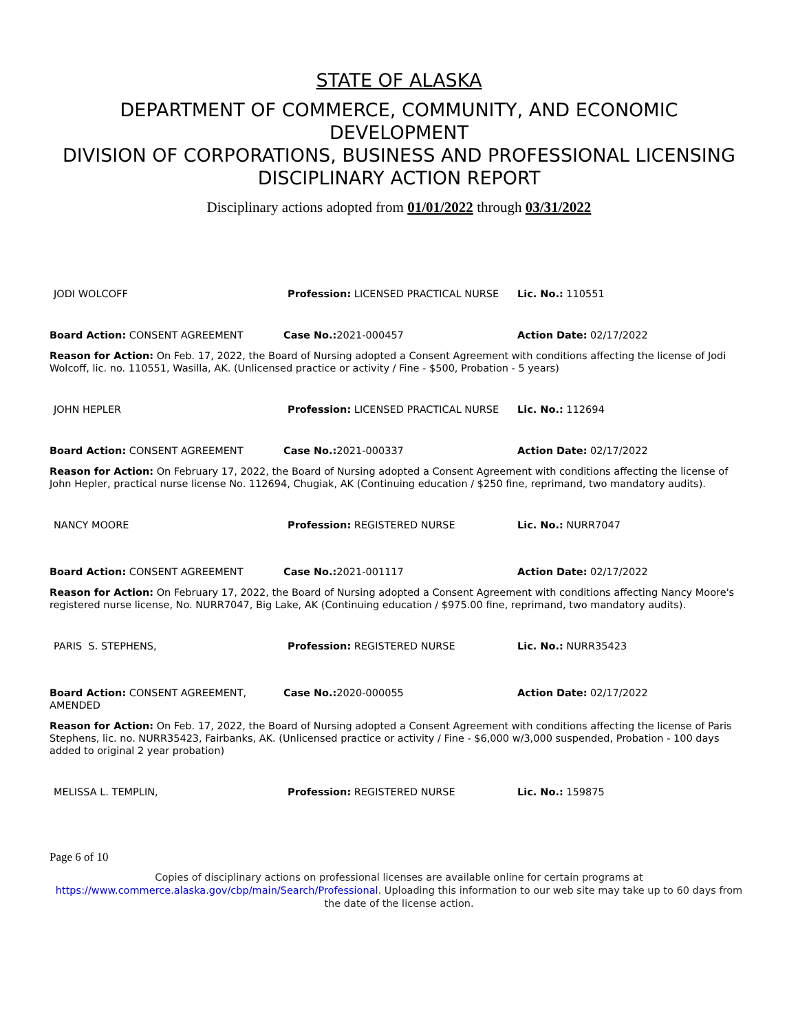STATE OF ALASKA
DEPARTMENT OF COMMERCE, COMMUNITY, AND ECONOMIC DEVELOPMENT
DIVISION OF CORPORATIONS, BUSINESS AND PROFESSIONAL LICENSING
DISCIPLINARY ACTION REPORT
Disciplinary actions adopted from 01/01/2022 through 03/31/2022
JODI WOLCOFF Profession: LICENSED PRACTICAL NURSE Lic. No.: 110551
Board Action: CONSENT AGREEMENT Case No.: 2021-000457 Action Date: 02/17/2022
Reason for Action: On Feb. 17, 2022, the Board of Nursing adopted a Consent Agreement with conditions affecting the license of Jodi Wolcoff, lic. no. 110551, Wasilla, AK. (Unlicensed practice or activity / Fine - $500, Probation - 5 years)
JOHN HEPLER Profession: LICENSED PRACTICAL NURSE Lic. No.: 112694
Board Action: CONSENT AGREEMENT Case No.: 2021-000337 Action Date: 02/17/2022
Reason for Action: On February 17, 2022, the Board of Nursing adopted a Consent Agreement with conditions affecting the license of John Hepler, practical nurse license No. 112694, Chugiak, AK (Continuing education / $250 fine, reprimand, two mandatory audits).
NANCY MOORE Profession: REGISTERED NURSE Lic. No.: NURR7047
Board Action: CONSENT AGREEMENT Case No.: 2021-001117 Action Date: 02/17/2022
Reason for Action: On February 17, 2022, the Board of Nursing adopted a Consent Agreement with conditions affecting Nancy Moore's registered nurse license, No. NURR7047, Big Lake, AK (Continuing education / $975.00 fine, reprimand, two mandatory audits).
PARIS S. STEPHENS, Profession: REGISTERED NURSE Lic. No.: NURR35423
Board Action: CONSENT AGREEMENT, AMENDED
Case No.: 2020-000055 Action Date: 02/17/2022
Reason for Action: On Feb. 17, 2022, the Board of Nursing adopted a Consent Agreement with conditions affecting the license of Paris Stephens, lic. no. NURR35423, Fairbanks, AK. (Unlicensed practice or activity / Fine - $6,000 w/3,000 suspended, Probation - 100 days added to original 2 year probation)
MELISSA L. TEMPLIN, Profession: REGISTERED NURSE Lic. No.: 159875
Page 6 of 10
Copies of disciplinary actions on professional licenses are available online for certain programs at
https://www.commerce.alaska.gov/cbp/main/Search/Professional. Uploading this information to our web site may take up to 60 days from the date of the license action.